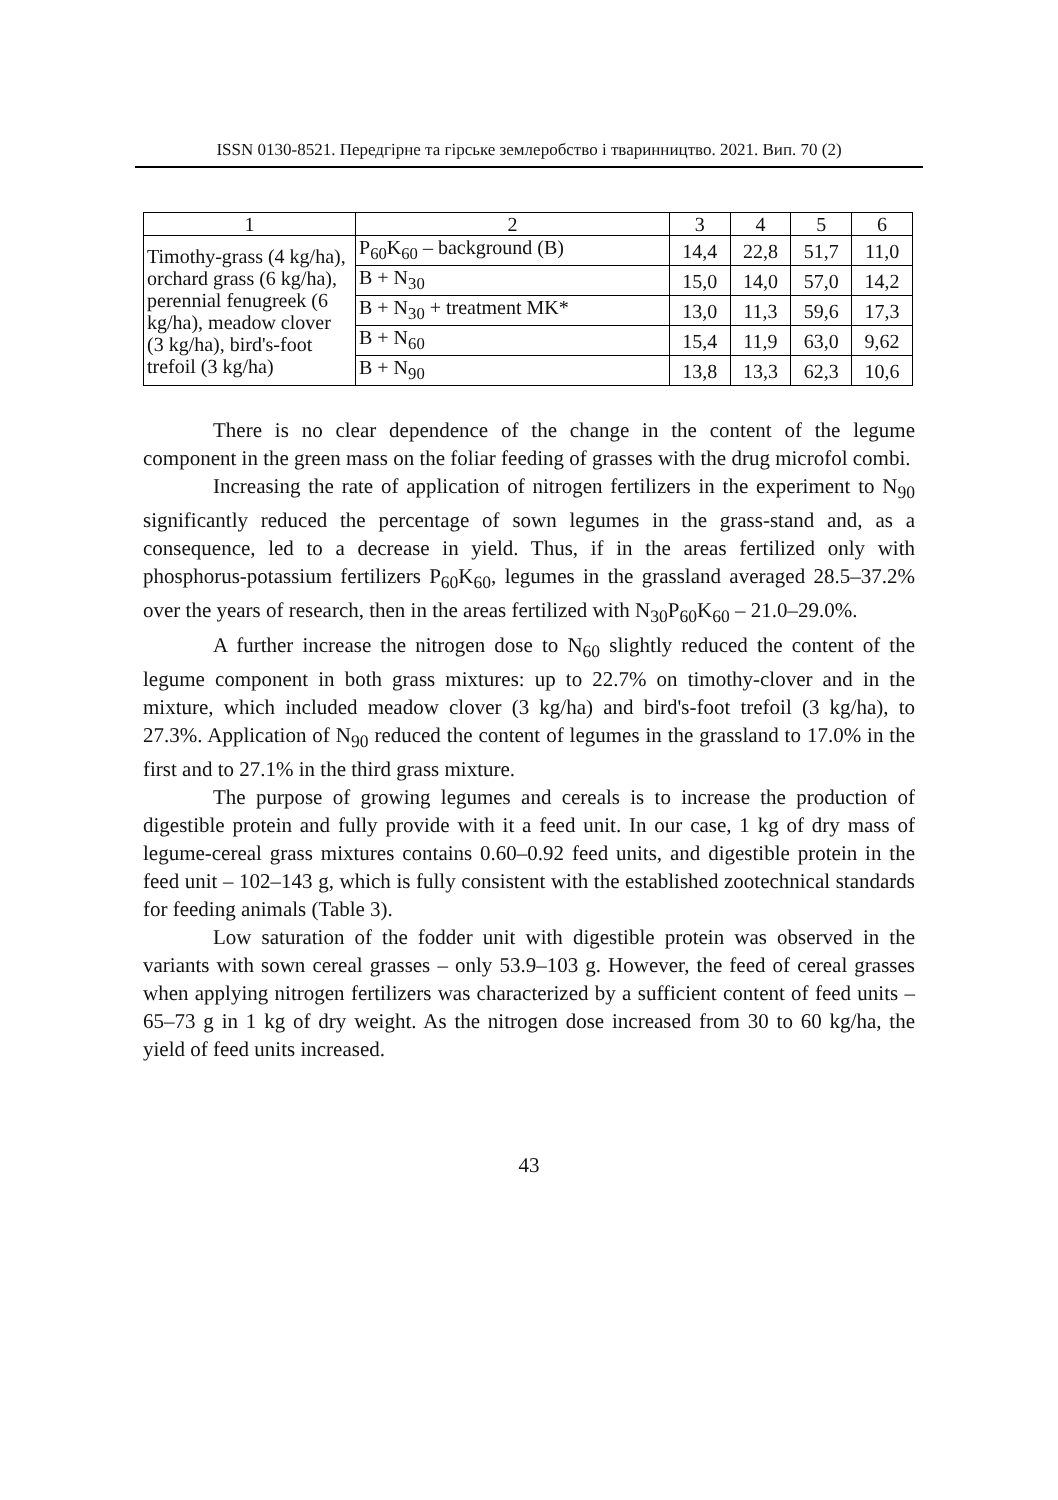ISSN 0130-8521. Передгірне та гірське землеробство і тваринництво. 2021. Вип. 70 (2)
| 1 | 2 | 3 | 4 | 5 | 6 |
| Timothy-grass (4 kg/ha), orchard grass (6 kg/ha), perennial fenugreek (6 kg/ha), meadow clover (3 kg/ha), bird's-foot trefoil (3 kg/ha) | P<sub>60</sub>K<sub>60</sub> – background (B) | 14,4 | 22,8 | 51,7 | 11,0 |
| | B + N<sub>30</sub> | 15,0 | 14,0 | 57,0 | 14,2 |
| | B + N<sub>30</sub> + treatment MK* | 13,0 | 11,3 | 59,6 | 17,3 |
| | B + N<sub>60</sub> | 15,4 | 11,9 | 63,0 | 9,62 |
| | B + N<sub>90</sub> | 13,8 | 13,3 | 62,3 | 10,6 |
There is no clear dependence of the change in the content of the legume component in the green mass on the foliar feeding of grasses with the drug microfol combi.
Increasing the rate of application of nitrogen fertilizers in the experiment to N<sub>90</sub> significantly reduced the percentage of sown legumes in the grass-stand and, as a consequence, led to a decrease in yield. Thus, if in the areas fertilized only with phosphorus-potassium fertilizers P<sub>60</sub>K<sub>60</sub>, legumes in the grassland averaged 28.5–37.2% over the years of research, then in the areas fertilized with N<sub>30</sub>P<sub>60</sub>K<sub>60</sub> – 21.0–29.0%.
A further increase the nitrogen dose to N<sub>60</sub> slightly reduced the content of the legume component in both grass mixtures: up to 22.7% on timothy-clover and in the mixture, which included meadow clover (3 kg/ha) and bird's-foot trefoil (3 kg/ha), to 27.3%. Application of N<sub>90</sub> reduced the content of legumes in the grassland to 17.0% in the first and to 27.1% in the third grass mixture.
The purpose of growing legumes and cereals is to increase the production of digestible protein and fully provide with it a feed unit. In our case, 1 kg of dry mass of legume-cereal grass mixtures contains 0.60–0.92 feed units, and digestible protein in the feed unit – 102–143 g, which is fully consistent with the established zootechnical standards for feeding animals (Table 3).
Low saturation of the fodder unit with digestible protein was observed in the variants with sown cereal grasses – only 53.9–103 g. However, the feed of cereal grasses when applying nitrogen fertilizers was characterized by a sufficient content of feed units – 65–73 g in 1 kg of dry weight. As the nitrogen dose increased from 30 to 60 kg/ha, the yield of feed units increased.
43